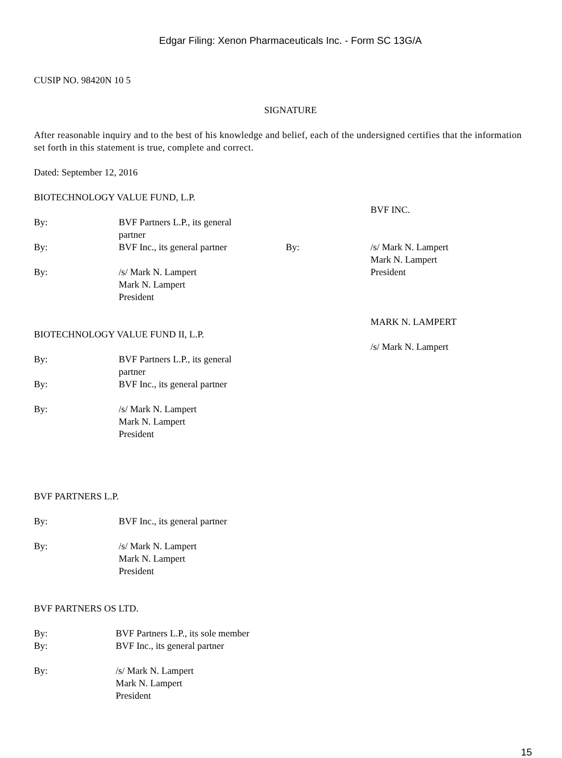Edgar Filing: Xenon Pharmaceuticals Inc. - Form SC 13G/A
CUSIP NO. 98420N 10 5
SIGNATURE
After reasonable inquiry and to the best of his knowledge and belief, each of the undersigned certifies that the information set forth in this statement is true, complete and correct.
Dated: September 12, 2016
BIOTECHNOLOGY VALUE FUND, L.P.
| By: | BVF Partners L.P., its general partner |
| By: | BVF Inc., its general partner |
| By: | /s/ Mark N. Lampert Mark N. Lampert President |
BIOTECHNOLOGY VALUE FUND II, L.P.
| By: | BVF Partners L.P., its general partner |
| By: | BVF Inc., its general partner |
| By: | /s/ Mark N. Lampert Mark N. Lampert President |
By:
BVF INC.
/s/ Mark N. Lampert
Mark N. Lampert
President
MARK N. LAMPERT
/s/ Mark N. Lampert
BVF PARTNERS L.P.
| By: | BVF Inc., its general partner |
| By: | /s/ Mark N. Lampert Mark N. Lampert President |
BVF PARTNERS OS LTD.
| By: | BVF Partners L.P., its sole member |
| By: | BVF Inc., its general partner |
| By: | /s/ Mark N. Lampert Mark N. Lampert President |
15